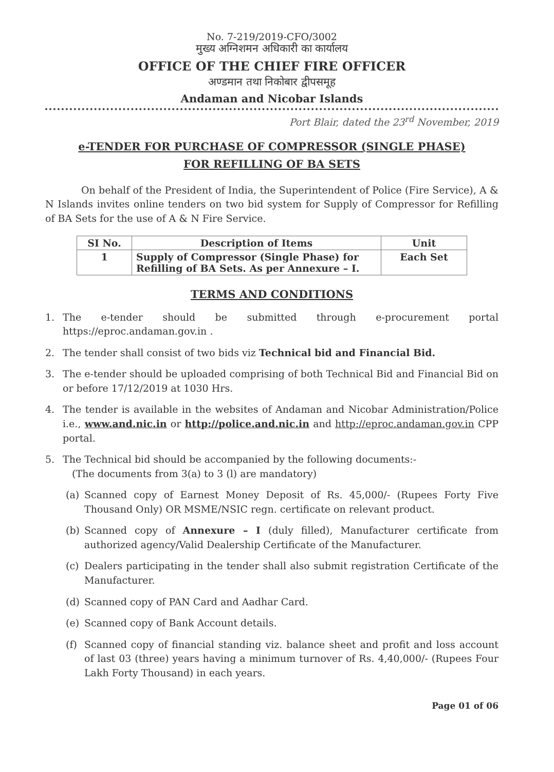No. 7-219/2019-CFO/3002
मुख्य अग्निशमन अधिकारी का कार्यालय
OFFICE OF THE CHIEF FIRE OFFICER
अण्डमान तथा निकोबार द्वीपसमूह
Andaman and Nicobar Islands
Port Blair, dated the 23<sup>rd</sup> November, 2019
e-TENDER FOR PURCHASE OF COMPRESSOR (SINGLE PHASE)
FOR REFILLING OF BA SETS
On behalf of the President of India, the Superintendent of Police (Fire Service), A & N Islands invites online tenders on two bid system for Supply of Compressor for Refilling of BA Sets for the use of A & N Fire Service.
| SI No. | Description of Items | Unit |
| --- | --- | --- |
| 1 | Supply of Compressor (Single Phase) for Refilling of BA Sets. As per Annexure – I. | Each Set |
TERMS AND CONDITIONS
1. The e-tender should be submitted through e-procurement portal https://eproc.andaman.gov.in .
2. The tender shall consist of two bids viz Technical bid and Financial Bid.
3. The e-tender should be uploaded comprising of both Technical Bid and Financial Bid on or before 17/12/2019 at 1030 Hrs.
4. The tender is available in the websites of Andaman and Nicobar Administration/Police i.e., www.and.nic.in or http://police.and.nic.in and http://eproc.andaman.gov.in CPP portal.
5. The Technical bid should be accompanied by the following documents:-
(The documents from 3(a) to 3 (l) are mandatory)
(a) Scanned copy of Earnest Money Deposit of Rs. 45,000/- (Rupees Forty Five Thousand Only) OR MSME/NSIC regn. certificate on relevant product.
(b) Scanned copy of Annexure – I (duly filled), Manufacturer certificate from authorized agency/Valid Dealership Certificate of the Manufacturer.
(c) Dealers participating in the tender shall also submit registration Certificate of the Manufacturer.
(d) Scanned copy of PAN Card and Aadhar Card.
(e) Scanned copy of Bank Account details.
(f) Scanned copy of financial standing viz. balance sheet and profit and loss account of last 03 (three) years having a minimum turnover of Rs. 4,40,000/- (Rupees Four Lakh Forty Thousand) in each years.
Page 01 of 06